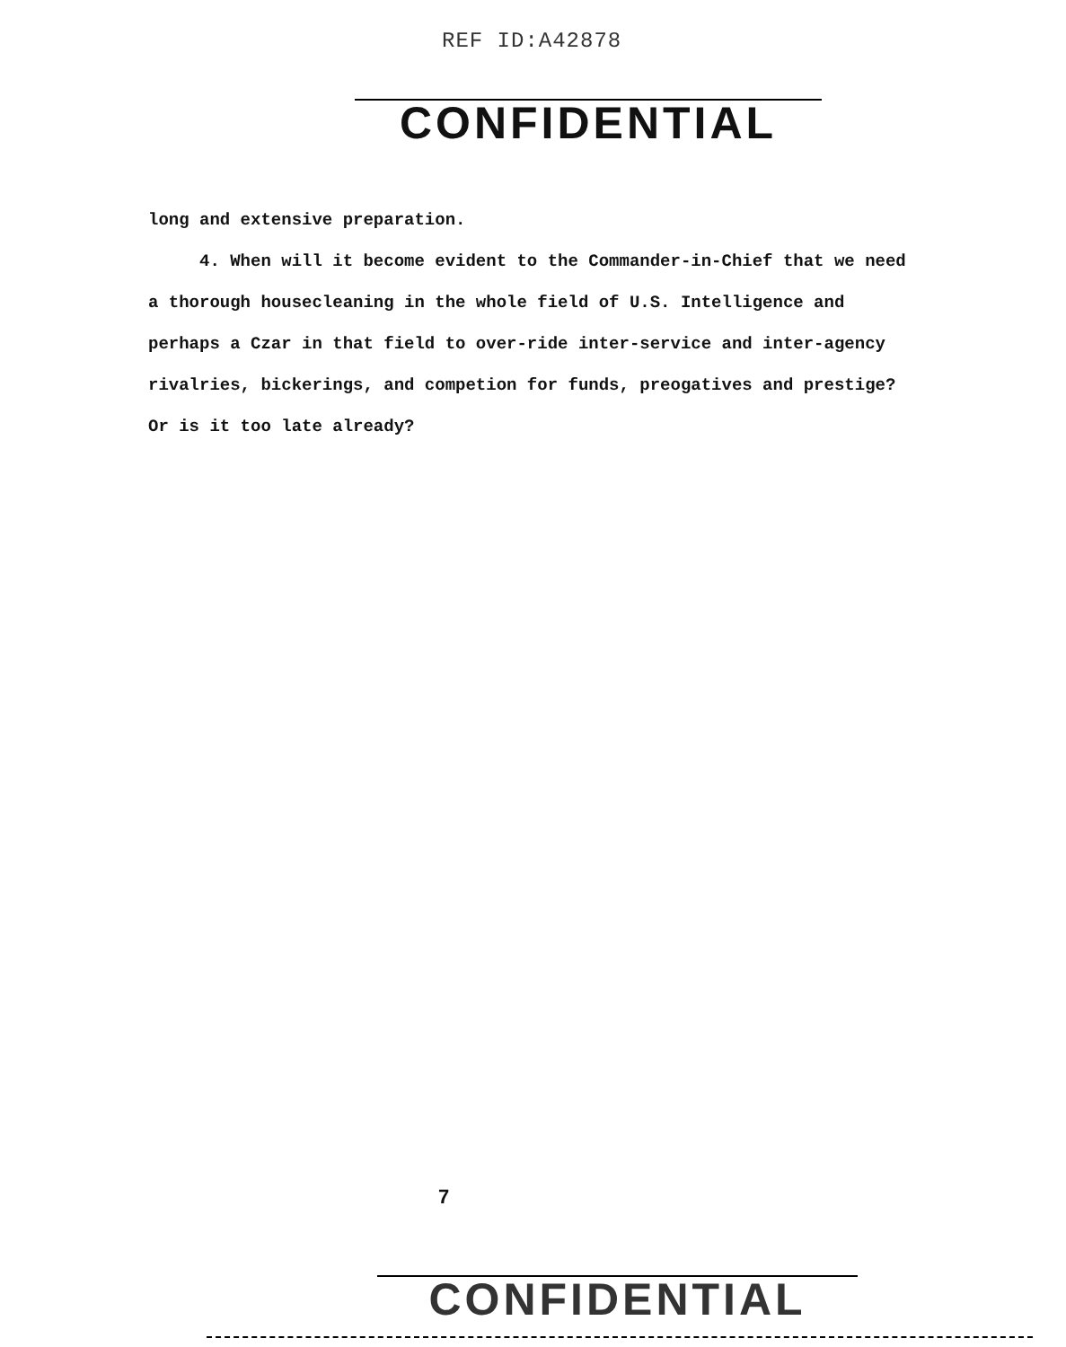REF ID:A42878
CONFIDENTIAL
long and extensive preparation.
4. When will it become evident to the Commander-in-Chief that we need a thorough housecleaning in the whole field of U.S. Intelligence and perhaps a Czar in that field to over-ride inter-service and inter-agency rivalries, bickerings, and competion for funds, preogatives and prestige? Or is it too late already?
7
CONFIDENTIAL